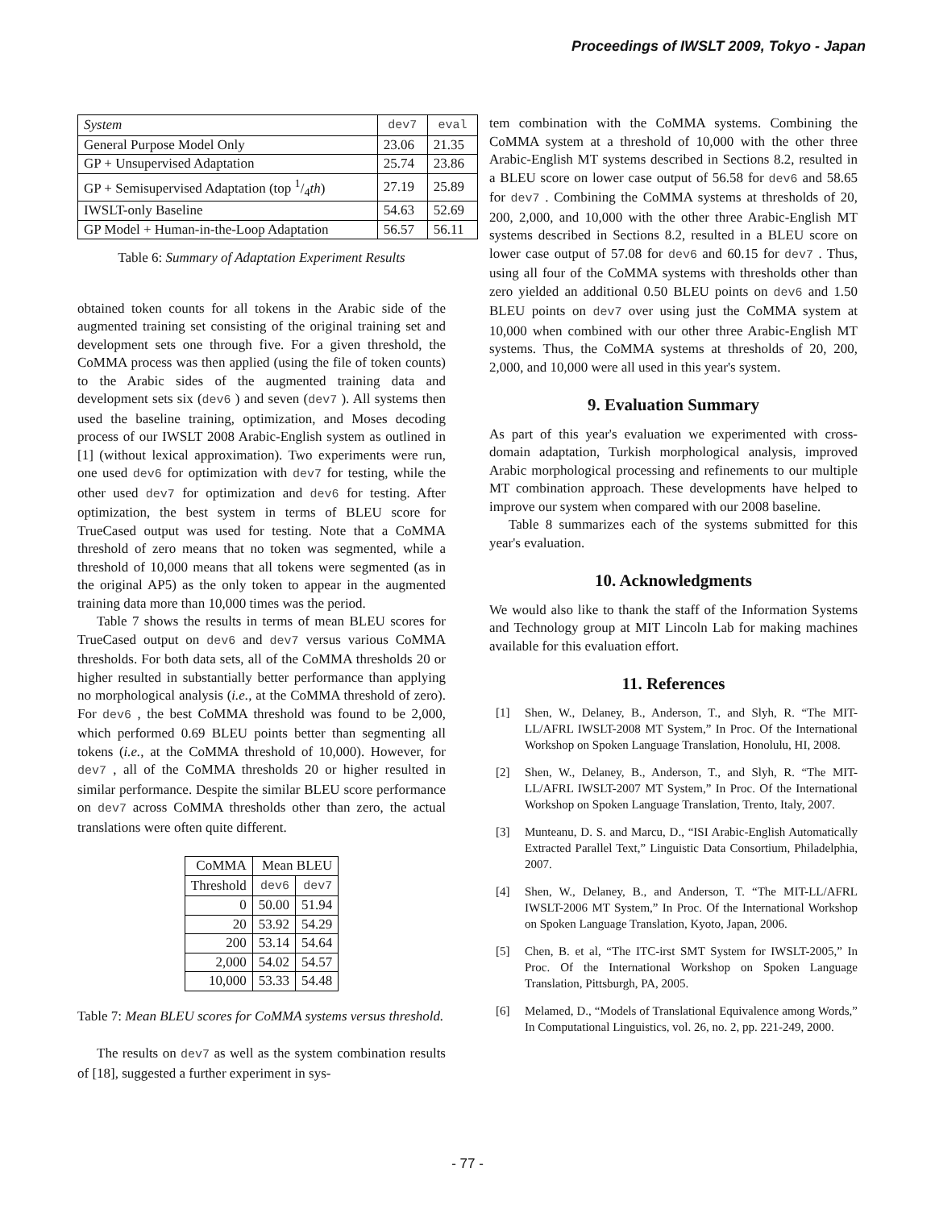Proceedings of IWSLT 2009, Tokyo - Japan
| System | dev7 | eval |
| --- | --- | --- |
| General Purpose Model Only | 23.06 | 21.35 |
| GP + Unsupervised Adaptation | 25.74 | 23.86 |
| GP + Semisupervised Adaptation (top 1/4 th ) | 27.19 | 25.89 |
| IWSLT-only Baseline | 54.63 | 52.69 |
| GP Model + Human-in-the-Loop Adaptation | 56.57 | 56.11 |
Table 6: Summary of Adaptation Experiment Results
obtained token counts for all tokens in the Arabic side of the augmented training set consisting of the original training set and development sets one through five. For a given threshold, the CoMMA process was then applied (using the file of token counts) to the Arabic sides of the augmented training data and development sets six (dev6 ) and seven (dev7 ). All systems then used the baseline training, optimization, and Moses decoding process of our IWSLT 2008 Arabic-English system as outlined in [1] (without lexical approximation). Two experiments were run, one used dev6 for optimization with dev7 for testing, while the other used dev7 for optimization and dev6 for testing. After optimization, the best system in terms of BLEU score for TrueCased output was used for testing. Note that a CoMMA threshold of zero means that no token was segmented, while a threshold of 10,000 means that all tokens were segmented (as in the original AP5) as the only token to appear in the augmented training data more than 10,000 times was the period.
Table 7 shows the results in terms of mean BLEU scores for TrueCased output on dev6 and dev7 versus various CoMMA thresholds. For both data sets, all of the CoMMA thresholds 20 or higher resulted in substantially better performance than applying no morphological analysis (i.e., at the CoMMA threshold of zero). For dev6 , the best CoMMA threshold was found to be 2,000, which performed 0.69 BLEU points better than segmenting all tokens (i.e., at the CoMMA threshold of 10,000). However, for dev7 , all of the CoMMA thresholds 20 or higher resulted in similar performance. Despite the similar BLEU score performance on dev7 across CoMMA thresholds other than zero, the actual translations were often quite different.
| CoMMA | Mean BLEU | |
| --- | --- | --- |
| Threshold | dev6 | dev7 |
| 0 | 50.00 | 51.94 |
| 20 | 53.92 | 54.29 |
| 200 | 53.14 | 54.64 |
| 2,000 | 54.02 | 54.57 |
| 10,000 | 53.33 | 54.48 |
Table 7: Mean BLEU scores for CoMMA systems versus threshold.
The results on dev7 as well as the system combination results of [18], suggested a further experiment in sys-
tem combination with the CoMMA systems. Combining the CoMMA system at a threshold of 10,000 with the other three Arabic-English MT systems described in Sections 8.2, resulted in a BLEU score on lower case output of 56.58 for dev6 and 58.65 for dev7 . Combining the CoMMA systems at thresholds of 20, 200, 2,000, and 10,000 with the other three Arabic-English MT systems described in Sections 8.2, resulted in a BLEU score on lower case output of 57.08 for dev6 and 60.15 for dev7 . Thus, using all four of the CoMMA systems with thresholds other than zero yielded an additional 0.50 BLEU points on dev6 and 1.50 BLEU points on dev7 over using just the CoMMA system at 10,000 when combined with our other three Arabic-English MT systems. Thus, the CoMMA systems at thresholds of 20, 200, 2,000, and 10,000 were all used in this year's system.
9. Evaluation Summary
As part of this year's evaluation we experimented with cross-domain adaptation, Turkish morphological analysis, improved Arabic morphological processing and refinements to our multiple MT combination approach. These developments have helped to improve our system when compared with our 2008 baseline.
Table 8 summarizes each of the systems submitted for this year's evaluation.
10. Acknowledgments
We would also like to thank the staff of the Information Systems and Technology group at MIT Lincoln Lab for making machines available for this evaluation effort.
11. References
[1] Shen, W., Delaney, B., Anderson, T., and Slyh, R. “The MIT-LL/AFRL IWSLT-2008 MT System,” In Proc. Of the International Workshop on Spoken Language Translation, Honolulu, HI, 2008.
[2] Shen, W., Delaney, B., Anderson, T., and Slyh, R. “The MIT-LL/AFRL IWSLT-2007 MT System,” In Proc. Of the International Workshop on Spoken Language Translation, Trento, Italy, 2007.
[3] Munteanu, D. S. and Marcu, D., “ISI Arabic-English Automatically Extracted Parallel Text,” Linguistic Data Consortium, Philadelphia, 2007.
[4] Shen, W., Delaney, B., and Anderson, T. “The MIT-LL/AFRL IWSLT-2006 MT System,” In Proc. Of the International Workshop on Spoken Language Translation, Kyoto, Japan, 2006.
[5] Chen, B. et al, “The ITC-irst SMT System for IWSLT-2005,” In Proc. Of the International Workshop on Spoken Language Translation, Pittsburgh, PA, 2005.
[6] Melamed, D., “Models of Translational Equivalence among Words,” In Computational Linguistics, vol. 26, no. 2, pp. 221-249, 2000.
- 77 -